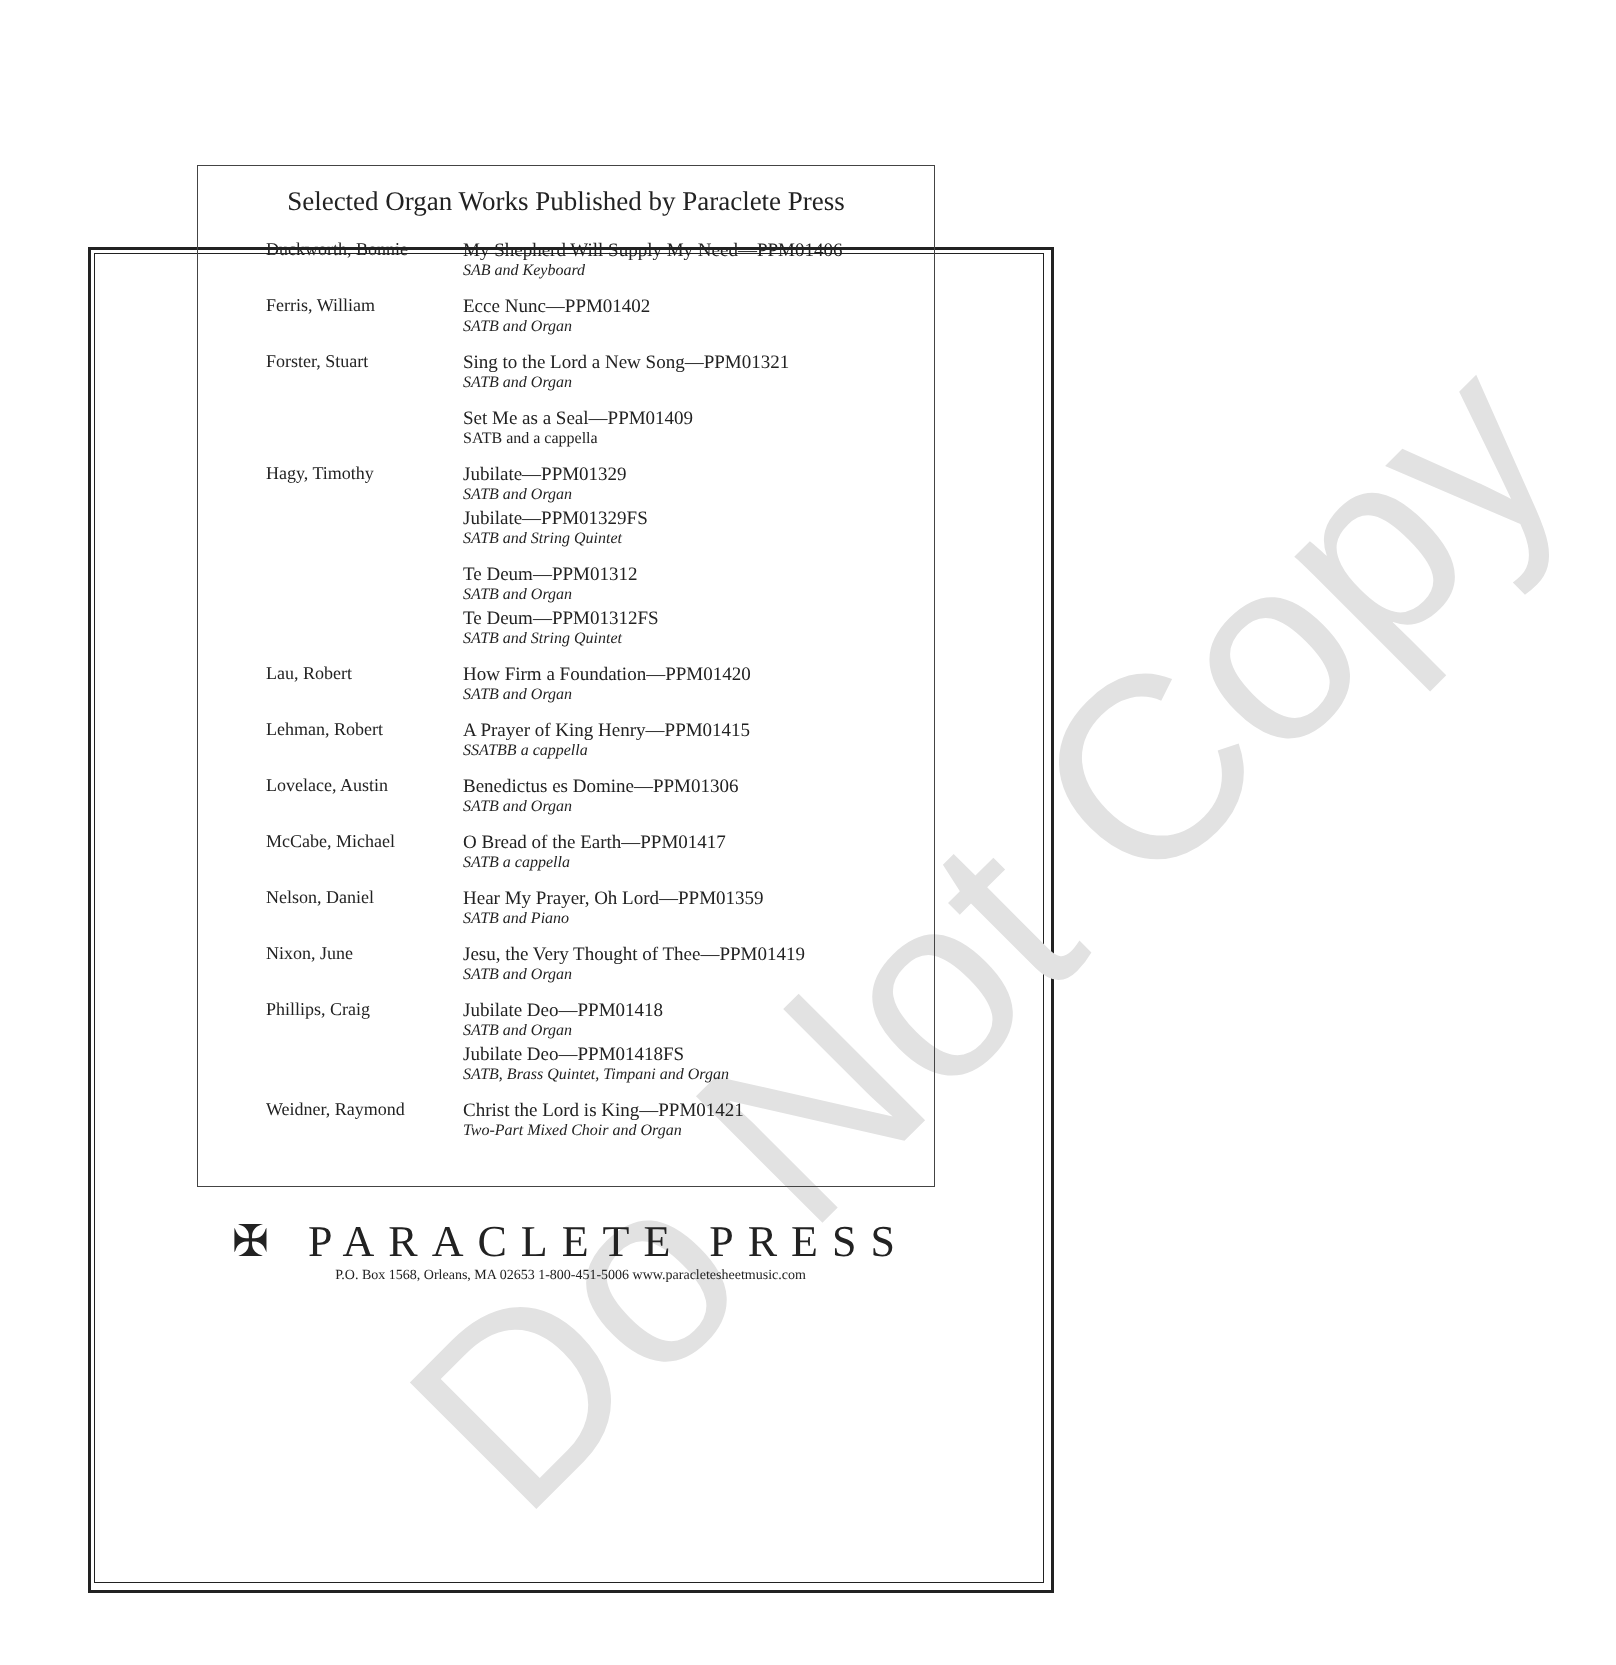Do Not Copy
Selected Organ Works Published by Paraclete Press
| Duckworth, Bonnie | My Shepherd Will Supply My Need—PPM01406 SAB and Keyboard |
| Ferris, William | Ecce Nunc—PPM01402 SATB and Organ |
| Forster, Stuart | Sing to the Lord a New Song—PPM01321 SATB and Organ |
| | Set Me as a Seal—PPM01409 SATB and a cappella |
| Hagy, Timothy | Jubilate—PPM01329 SATB and Organ Jubilate—PPM01329FS SATB and String Quintet |
| | Te Deum—PPM01312 SATB and Organ Te Deum—PPM01312FS SATB and String Quintet |
| Lau, Robert | How Firm a Foundation—PPM01420 SATB and Organ |
| Lehman, Robert | A Prayer of King Henry—PPM01415 SSATBB a cappella |
| Lovelace, Austin | Benedictus es Domine—PPM01306 SATB and Organ |
| McCabe, Michael | O Bread of the Earth—PPM01417 SATB a cappella |
| Nelson, Daniel | Hear My Prayer, Oh Lord—PPM01359 SATB and Piano |
| Nixon, June | Jesu, the Very Thought of Thee—PPM01419 SATB and Organ |
| Phillips, Craig | Jubilate Deo—PPM01418 SATB and Organ Jubilate Deo—PPM01418FS SATB, Brass Quintet, Timpani and Organ |
| Weidner, Raymond | Christ the Lord is King—PPM01421 Two-Part Mixed Choir and Organ |
✠ PARACLETE PRESS
P.O. Box 1568, Orleans, MA 02653 1-800-451-5006 www.paracletesheetmusic.com